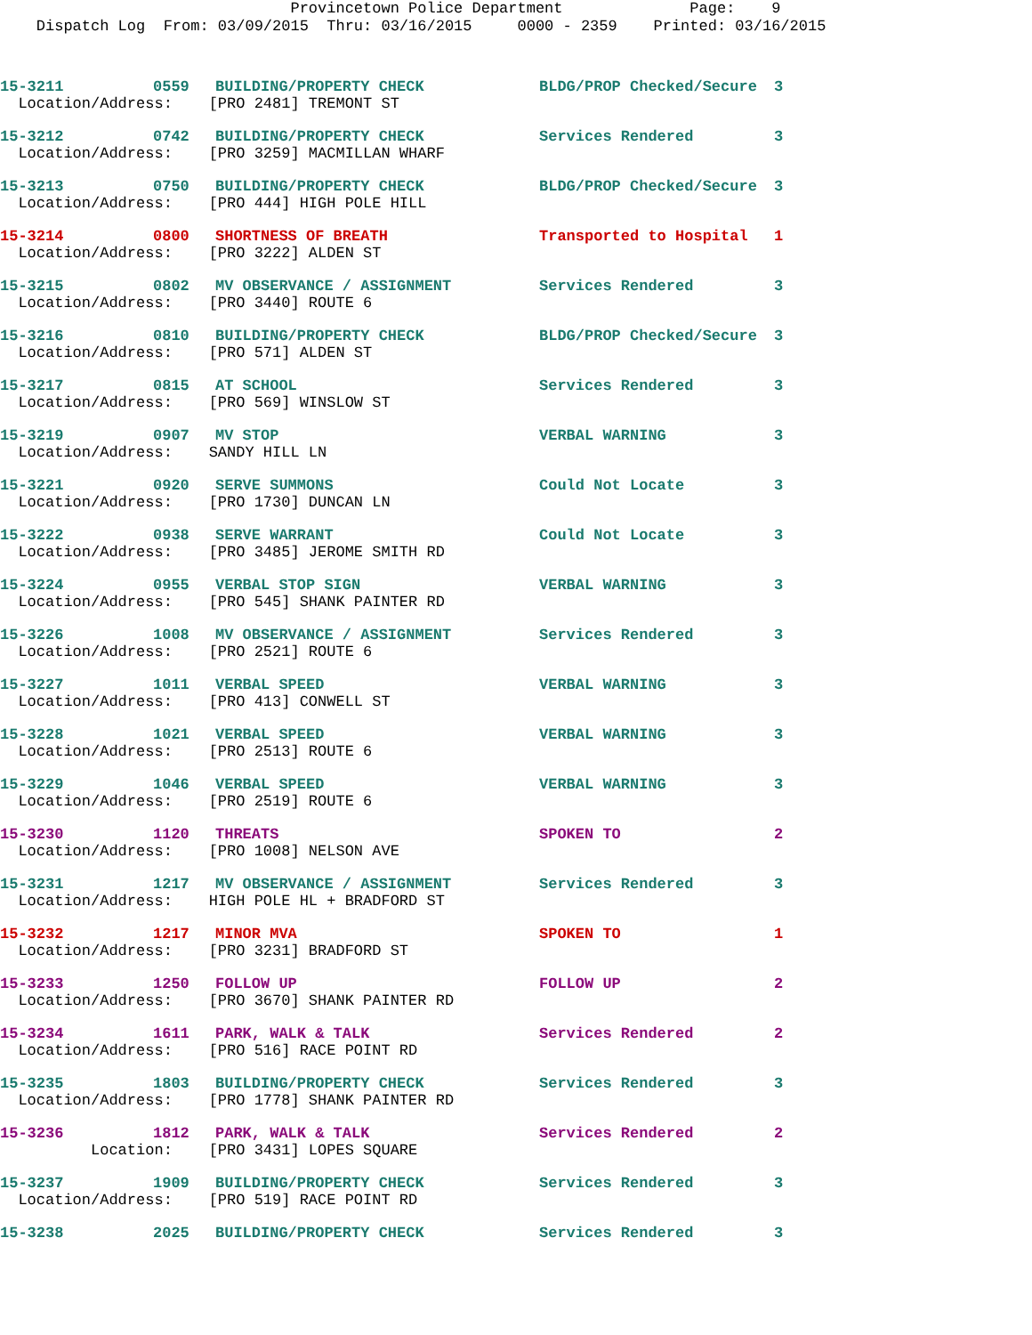Provincetown Police Department Page: 9 Dispatch Log From: 03/09/2015 Thru: 03/16/2015 0000 - 2359 Printed: 03/16/2015
| 15-3211 | 0559 | BUILDING/PROPERTY CHECK | BLDG/PROP Checked/Secure | 3 |
| Location/Address: [PRO 2481] TREMONT ST | | | | |
| 15-3212 | 0742 | BUILDING/PROPERTY CHECK | Services Rendered | 3 |
| Location/Address: [PRO 3259] MACMILLAN WHARF | | | | |
| 15-3213 | 0750 | BUILDING/PROPERTY CHECK | BLDG/PROP Checked/Secure | 3 |
| Location/Address: [PRO 444] HIGH POLE HILL | | | | |
| 15-3214 | 0800 | SHORTNESS OF BREATH | Transported to Hospital | 1 |
| Location/Address: [PRO 3222] ALDEN ST | | | | |
| 15-3215 | 0802 | MV OBSERVANCE / ASSIGNMENT | Services Rendered | 3 |
| Location/Address: [PRO 3440] ROUTE 6 | | | | |
| 15-3216 | 0810 | BUILDING/PROPERTY CHECK | BLDG/PROP Checked/Secure | 3 |
| Location/Address: [PRO 571] ALDEN ST | | | | |
| 15-3217 | 0815 | AT SCHOOL | Services Rendered | 3 |
| Location/Address: [PRO 569] WINSLOW ST | | | | |
| 15-3219 | 0907 | MV STOP | VERBAL WARNING | 3 |
| Location/Address: SANDY HILL LN | | | | |
| 15-3221 | 0920 | SERVE SUMMONS | Could Not Locate | 3 |
| Location/Address: [PRO 1730] DUNCAN LN | | | | |
| 15-3222 | 0938 | SERVE WARRANT | Could Not Locate | 3 |
| Location/Address: [PRO 3485] JEROME SMITH RD | | | | |
| 15-3224 | 0955 | VERBAL STOP SIGN | VERBAL WARNING | 3 |
| Location/Address: [PRO 545] SHANK PAINTER RD | | | | |
| 15-3226 | 1008 | MV OBSERVANCE / ASSIGNMENT | Services Rendered | 3 |
| Location/Address: [PRO 2521] ROUTE 6 | | | | |
| 15-3227 | 1011 | VERBAL SPEED | VERBAL WARNING | 3 |
| Location/Address: [PRO 413] CONWELL ST | | | | |
| 15-3228 | 1021 | VERBAL SPEED | VERBAL WARNING | 3 |
| Location/Address: [PRO 2513] ROUTE 6 | | | | |
| 15-3229 | 1046 | VERBAL SPEED | VERBAL WARNING | 3 |
| Location/Address: [PRO 2519] ROUTE 6 | | | | |
| 15-3230 | 1120 | THREATS | SPOKEN TO | 2 |
| Location/Address: [PRO 1008] NELSON AVE | | | | |
| 15-3231 | 1217 | MV OBSERVANCE / ASSIGNMENT | Services Rendered | 3 |
| Location/Address: HIGH POLE HL + BRADFORD ST | | | | |
| 15-3232 | 1217 | MINOR MVA | SPOKEN TO | 1 |
| Location/Address: [PRO 3231] BRADFORD ST | | | | |
| 15-3233 | 1250 | FOLLOW UP | FOLLOW UP | 2 |
| Location/Address: [PRO 3670] SHANK PAINTER RD | | | | |
| 15-3234 | 1611 | PARK, WALK & TALK | Services Rendered | 2 |
| Location/Address: [PRO 516] RACE POINT RD | | | | |
| 15-3235 | 1803 | BUILDING/PROPERTY CHECK | Services Rendered | 3 |
| Location/Address: [PRO 1778] SHANK PAINTER RD | | | | |
| 15-3236 | 1812 | PARK, WALK & TALK | Services Rendered | 2 |
| Location: [PRO 3431] LOPES SQUARE | | | | |
| 15-3237 | 1909 | BUILDING/PROPERTY CHECK | Services Rendered | 3 |
| Location/Address: [PRO 519] RACE POINT RD | | | | |
| 15-3238 | 2025 | BUILDING/PROPERTY CHECK | Services Rendered | 3 |